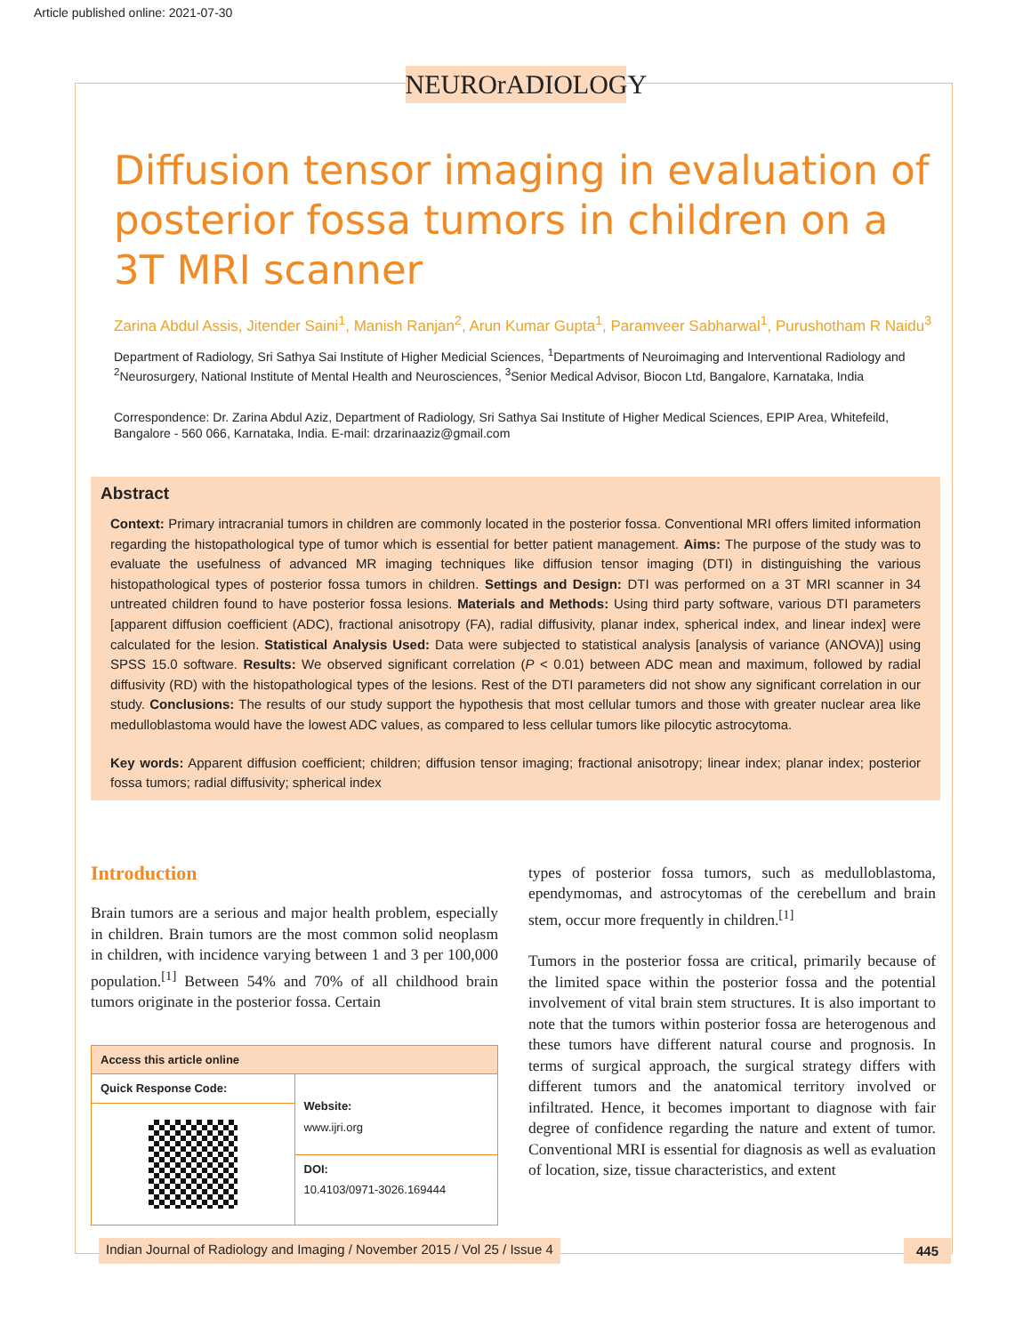Article published online: 2021-07-30
NEUROrADIOLOGY
Diffusion tensor imaging in evaluation of posterior fossa tumors in children on a 3T MRI scanner
Zarina Abdul Assis, Jitender Saini<sup>1</sup>, Manish Ranjan<sup>2</sup>, Arun Kumar Gupta<sup>1</sup>, Paramveer Sabharwal<sup>1</sup>, Purushotham R Naidu<sup>3</sup>
Department of Radiology, Sri Sathya Sai Institute of Higher Medicial Sciences, <sup>1</sup>Departments of Neuroimaging and Interventional Radiology and <sup>2</sup>Neurosurgery, National Institute of Mental Health and Neurosciences, <sup>3</sup>Senior Medical Advisor, Biocon Ltd, Bangalore, Karnataka, India
Correspondence: Dr. Zarina Abdul Aziz, Department of Radiology, Sri Sathya Sai Institute of Higher Medical Sciences, EPIP Area, Whitefeild, Bangalore - 560 066, Karnataka, India. E-mail: drzarinaaziz@gmail.com
Abstract
Context: Primary intracranial tumors in children are commonly located in the posterior fossa. Conventional MRI offers limited information regarding the histopathological type of tumor which is essential for better patient management. Aims: The purpose of the study was to evaluate the usefulness of advanced MR imaging techniques like diffusion tensor imaging (DTI) in distinguishing the various histopathological types of posterior fossa tumors in children. Settings and Design: DTI was performed on a 3T MRI scanner in 34 untreated children found to have posterior fossa lesions. Materials and Methods: Using third party software, various DTI parameters [apparent diffusion coefficient (ADC), fractional anisotropy (FA), radial diffusivity, planar index, spherical index, and linear index] were calculated for the lesion. Statistical Analysis Used: Data were subjected to statistical analysis [analysis of variance (ANOVA)] using SPSS 15.0 software. Results: We observed significant correlation (P < 0.01) between ADC mean and maximum, followed by radial diffusivity (RD) with the histopathological types of the lesions. Rest of the DTI parameters did not show any significant correlation in our study. Conclusions: The results of our study support the hypothesis that most cellular tumors and those with greater nuclear area like medulloblastoma would have the lowest ADC values, as compared to less cellular tumors like pilocytic astrocytoma.
Key words: Apparent diffusion coefficient; children; diffusion tensor imaging; fractional anisotropy; linear index; planar index; posterior fossa tumors; radial diffusivity; spherical index
Introduction
Brain tumors are a serious and major health problem, especially in children. Brain tumors are the most common solid neoplasm in children, with incidence varying between 1 and 3 per 100,000 population.<sup>[1]</sup> Between 54% and 70% of all childhood brain tumors originate in the posterior fossa. Certain
| Access this article online | |
| --- | --- |
| Quick Response Code: | Website: www.ijri.org |
| | DOI: 10.4103/0971-3026.169444 |
types of posterior fossa tumors, such as medulloblastoma, ependymomas, and astrocytomas of the cerebellum and brain stem, occur more frequently in children.<sup>[1]</sup>
Tumors in the posterior fossa are critical, primarily because of the limited space within the posterior fossa and the potential involvement of vital brain stem structures. It is also important to note that the tumors within posterior fossa are heterogenous and these tumors have different natural course and prognosis. In terms of surgical approach, the surgical strategy differs with different tumors and the anatomical territory involved or infiltrated. Hence, it becomes important to diagnose with fair degree of confidence regarding the nature and extent of tumor. Conventional MRI is essential for diagnosis as well as evaluation of location, size, tissue characteristics, and extent
Indian Journal of Radiology and Imaging / November 2015 / Vol 25 / Issue 4 445